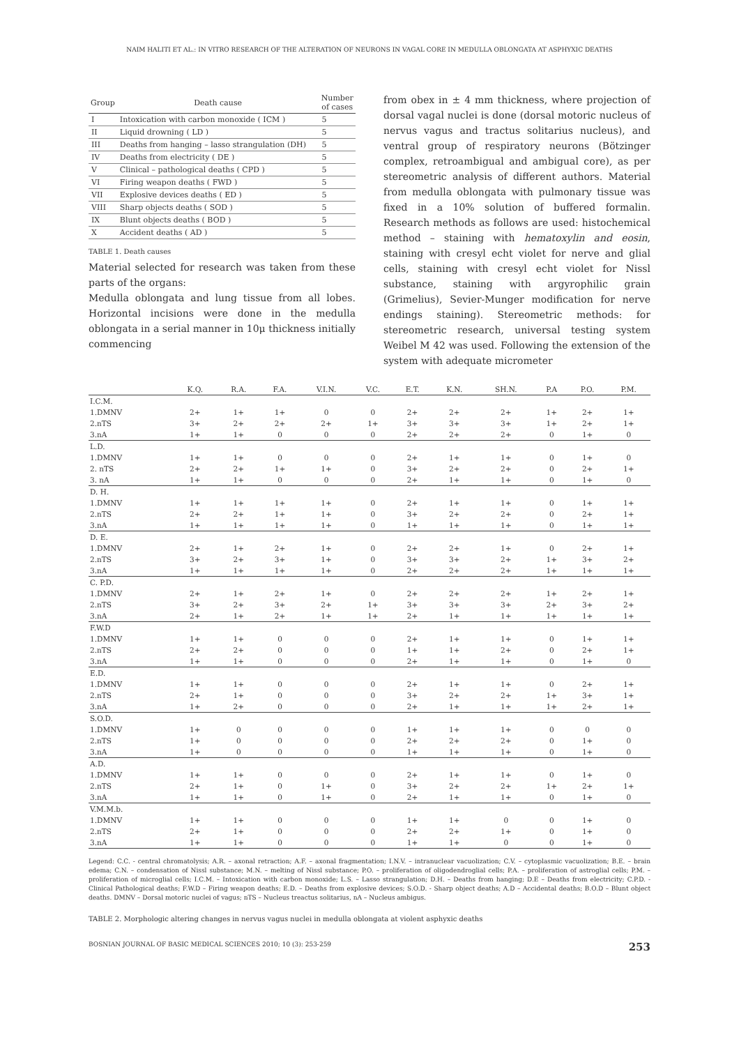NAIM HALITI ET AL.: IN VITRO RESEARCH OF THE ALTERATION OF NEURONS IN VAGAL CORE IN MEDULLA OBLONGATA AT ASPHYXIC DEATHS
| Group | Death cause | Number of cases |
| --- | --- | --- |
| I | Intoxication with carbon monoxide ( ICM ) | 5 |
| II | Liquid drowning ( LD ) | 5 |
| III | Deaths from hanging – lasso strangulation (DH) | 5 |
| IV | Deaths from electricity ( DE ) | 5 |
| V | Clinical – pathological deaths ( CPD ) | 5 |
| VI | Firing weapon deaths ( FWD ) | 5 |
| VII | Explosive devices deaths ( ED ) | 5 |
| VIII | Sharp objects deaths ( SOD ) | 5 |
| IX | Blunt objects deaths ( BOD ) | 5 |
| X | Accident deaths ( AD ) | 5 |
TABLE 1. Death causes
Material selected for research was taken from these parts of the organs:
Medulla oblongata and lung tissue from all lobes. Horizontal incisions were done in the medulla oblongata in a serial manner in 10μ thickness initially commencing
from obex in ± 4 mm thickness, where projection of dorsal vagal nuclei is done (dorsal motoric nucleus of nervus vagus and tractus solitarius nucleus), and ventral group of respiratory neurons (Bötzinger complex, retroambigual and ambigual core), as per stereometric analysis of different authors. Material from medulla oblongata with pulmonary tissue was fixed in a 10% solution of buffered formalin. Research methods as follows are used: histochemical method – staining with hematoxylin and eosin, staining with cresyl echt violet for nerve and glial cells, staining with cresyl echt violet for Nissl substance, staining with argyrophilic grain (Grimelius), Sevier-Munger modification for nerve endings staining). Stereometric methods: for stereometric research, universal testing system Weibel M 42 was used. Following the extension of the system with adequate micrometer
| | K.Q. | R.A. | F.A. | V.I.N. | V.C. | E.T. | K.N. | SH.N. | P.A | P.O. | P.M. |
| --- | --- | --- | --- | --- | --- | --- | --- | --- | --- | --- | --- |
| I.C.M. | | | | | | | | | | | |
| 1.DMNV | 2+ | 1+ | 1+ | 0 | 0 | 2+ | 2+ | 2+ | 1+ | 2+ | 1+ |
| 2.nTS | 3+ | 2+ | 2+ | 2+ | 1+ | 3+ | 3+ | 3+ | 1+ | 2+ | 1+ |
| 3.nA | 1+ | 1+ | 0 | 0 | 0 | 2+ | 2+ | 2+ | 0 | 1+ | 0 |
| L.D. | | | | | | | | | | | |
| 1.DMNV | 1+ | 1+ | 0 | 0 | 0 | 2+ | 1+ | 1+ | 0 | 1+ | 0 |
| 2. nTS | 2+ | 2+ | 1+ | 1+ | 0 | 3+ | 2+ | 2+ | 0 | 2+ | 1+ |
| 3. nA | 1+ | 1+ | 0 | 0 | 0 | 2+ | 1+ | 1+ | 0 | 1+ | 0 |
| D. H. | | | | | | | | | | | |
| 1.DMNV | 1+ | 1+ | 1+ | 1+ | 0 | 2+ | 1+ | 1+ | 0 | 1+ | 1+ |
| 2.nTS | 2+ | 2+ | 1+ | 1+ | 0 | 3+ | 2+ | 2+ | 0 | 2+ | 1+ |
| 3.nA | 1+ | 1+ | 1+ | 1+ | 0 | 1+ | 1+ | 1+ | 0 | 1+ | 1+ |
| D. E. | | | | | | | | | | | |
| 1.DMNV | 2+ | 1+ | 2+ | 1+ | 0 | 2+ | 2+ | 1+ | 0 | 2+ | 1+ |
| 2.nTS | 3+ | 2+ | 3+ | 1+ | 0 | 3+ | 3+ | 2+ | 1+ | 3+ | 2+ |
| 3.nA | 1+ | 1+ | 1+ | 1+ | 0 | 2+ | 2+ | 2+ | 1+ | 1+ | 1+ |
| C. P.D. | | | | | | | | | | | |
| 1.DMNV | 2+ | 1+ | 2+ | 1+ | 0 | 2+ | 2+ | 2+ | 1+ | 2+ | 1+ |
| 2.nTS | 3+ | 2+ | 3+ | 2+ | 1+ | 3+ | 3+ | 3+ | 2+ | 3+ | 2+ |
| 3.nA | 2+ | 1+ | 2+ | 1+ | 1+ | 2+ | 1+ | 1+ | 1+ | 1+ | 1+ |
| F.W.D | | | | | | | | | | | |
| 1.DMNV | 1+ | 1+ | 0 | 0 | 0 | 2+ | 1+ | 1+ | 0 | 1+ | 1+ |
| 2.nTS | 2+ | 2+ | 0 | 0 | 0 | 1+ | 1+ | 2+ | 0 | 2+ | 1+ |
| 3.nA | 1+ | 1+ | 0 | 0 | 0 | 2+ | 1+ | 1+ | 0 | 1+ | 0 |
| E.D. | | | | | | | | | | | |
| 1.DMNV | 1+ | 1+ | 0 | 0 | 0 | 2+ | 1+ | 1+ | 0 | 2+ | 1+ |
| 2.nTS | 2+ | 1+ | 0 | 0 | 0 | 3+ | 2+ | 2+ | 1+ | 3+ | 1+ |
| 3.nA | 1+ | 2+ | 0 | 0 | 0 | 2+ | 1+ | 1+ | 1+ | 2+ | 1+ |
| S.O.D. | | | | | | | | | | | |
| 1.DMNV | 1+ | 0 | 0 | 0 | 0 | 1+ | 1+ | 1+ | 0 | 0 | 0 |
| 2.nTS | 1+ | 0 | 0 | 0 | 0 | 2+ | 2+ | 2+ | 0 | 1+ | 0 |
| 3.nA | 1+ | 0 | 0 | 0 | 0 | 1+ | 1+ | 1+ | 0 | 1+ | 0 |
| A.D. | | | | | | | | | | | |
| 1.DMNV | 1+ | 1+ | 0 | 0 | 0 | 2+ | 1+ | 1+ | 0 | 1+ | 0 |
| 2.nTS | 2+ | 1+ | 0 | 1+ | 0 | 3+ | 2+ | 2+ | 1+ | 2+ | 1+ |
| 3.nA | 1+ | 1+ | 0 | 1+ | 0 | 2+ | 1+ | 1+ | 0 | 1+ | 0 |
| V.M.M.b. | | | | | | | | | | | |
| 1.DMNV | 1+ | 1+ | 0 | 0 | 0 | 1+ | 1+ | 0 | 0 | 1+ | 0 |
| 2.nTS | 2+ | 1+ | 0 | 0 | 0 | 2+ | 2+ | 1+ | 0 | 1+ | 0 |
| 3.nA | 1+ | 1+ | 0 | 0 | 0 | 1+ | 1+ | 0 | 0 | 1+ | 0 |
Legend: C.C. - central chromatolysis; A.R. – axonal retraction; A.F. – axonal fragmentation; I.N.V. – intranuclear vacuolization; C.V. – cytoplasmic vacuolization; B.E. – brain edema; C.N. – condensation of Nissl substance; M.N. – melting of Nissl substance; P.O. – proliferation of oligodendroglial cells; P.A. – proliferation of astroglial cells; P.M. – proliferation of microglial cells; I.C.M. – Intoxication with carbon monoxide; L.S. – Lasso strangulation; D.H. – Deaths from hanging; D.E – Deaths from electricity; C.P.D. - Clinical Pathological deaths; F.W.D – Firing weapon deaths; E.D. – Deaths from explosive devices; S.O.D. - Sharp object deaths; A.D – Accidental deaths; B.O.D – Blunt object deaths. DMNV – Dorsal motoric nuclei of vagus; nTS – Nucleus treactus solitarius, nA – Nucleus ambigus.
TABLE 2. Morphologic altering changes in nervus vagus nuclei in medulla oblongata at violent asphyxic deaths
BOSNIAN JOURNAL OF BASIC MEDICAL SCIENCES 2010; 10 (3): 253-259 253